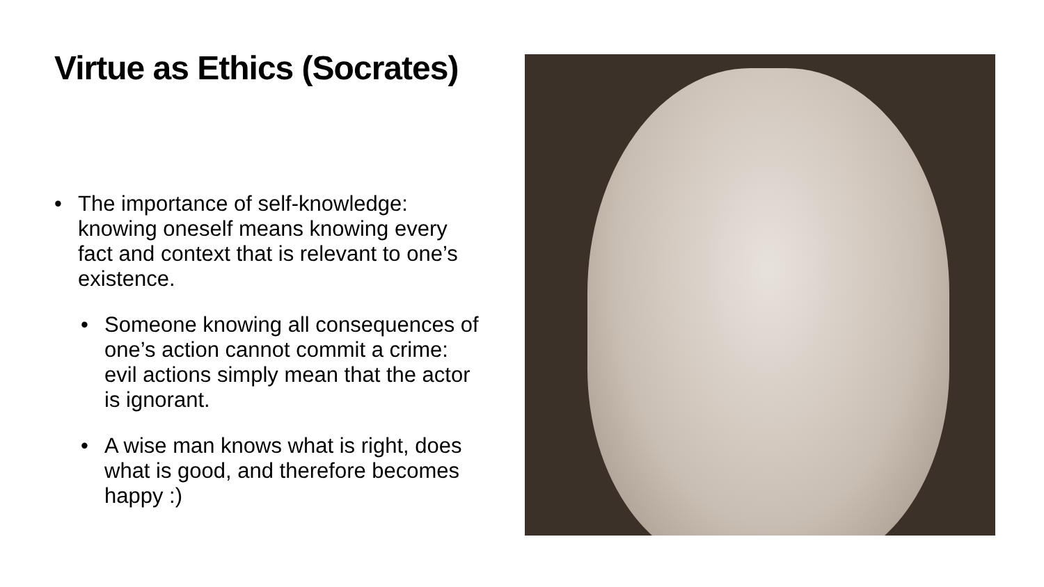Virtue as Ethics (Socrates)
• The importance of self-knowledge: knowing oneself means knowing every fact and context that is relevant to one’s existence.
• Someone knowing all consequences of one’s action cannot commit a crime: evil actions simply mean that the actor is ignorant.
• A wise man knows what is right, does what is good, and therefore becomes happy :)